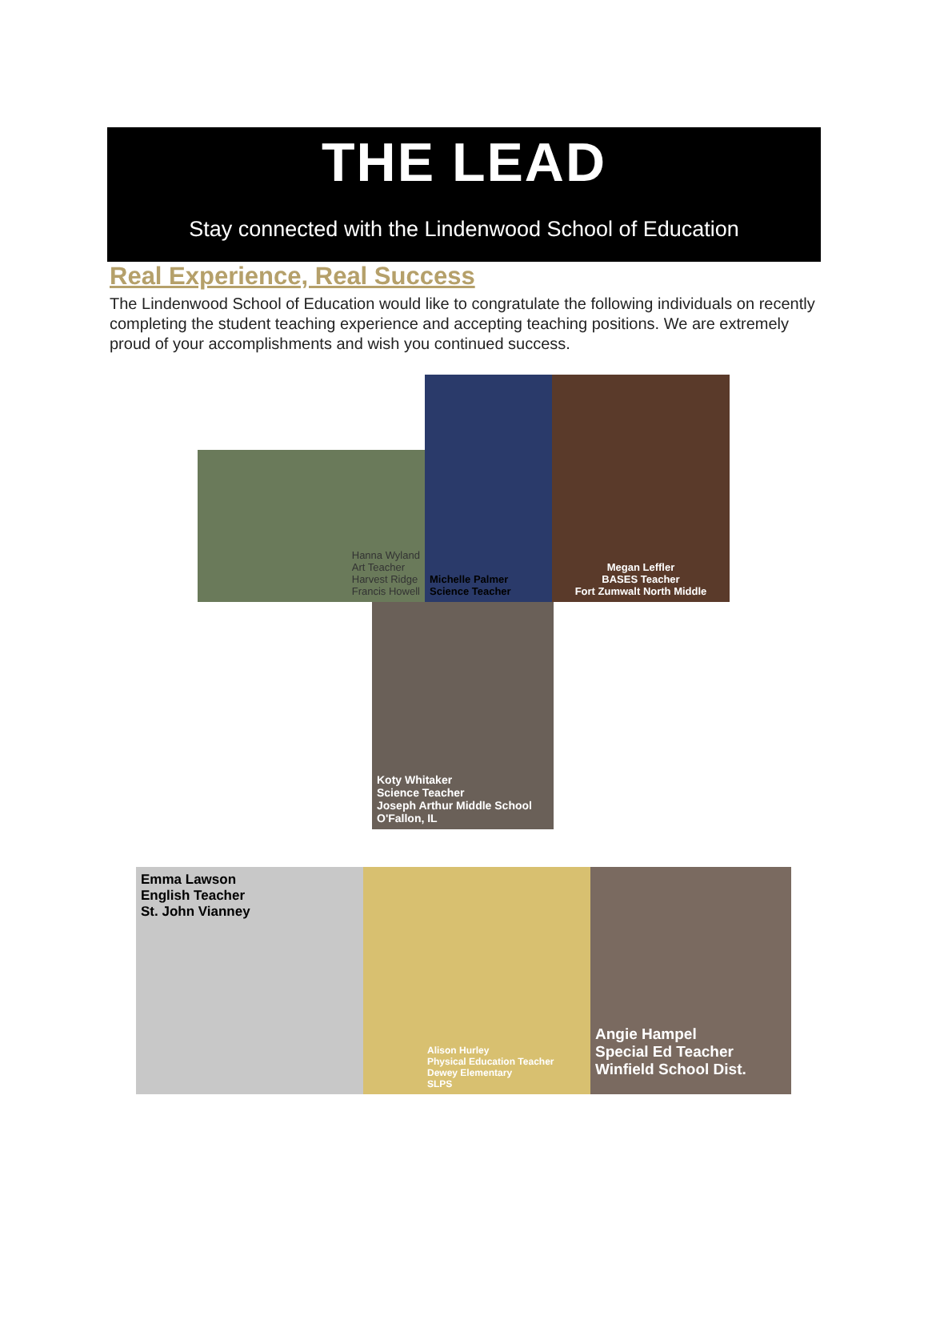THE LEAD
Stay connected with the Lindenwood School of Education
Real Experience, Real Success
The Lindenwood School of Education would like to congratulate the following individuals on recently completing the student teaching experience and accepting teaching positions. We are extremely proud of your accomplishments and wish you continued success.
Hanna Wyland
Art Teacher
Harvest Ridge
Francis Howell
Michelle Palmer
Science Teacher
Megan Leffler
BASES Teacher
Fort Zumwalt North Middle
Koty Whitaker
Science Teacher
Joseph Arthur Middle School
O'Fallon, IL
Emma Lawson
English Teacher
St. John Vianney
Alison Hurley
Physical Education Teacher
Dewey Elementary
SLPS
Angie Hampel
Special Ed Teacher
Winfield School Dist.